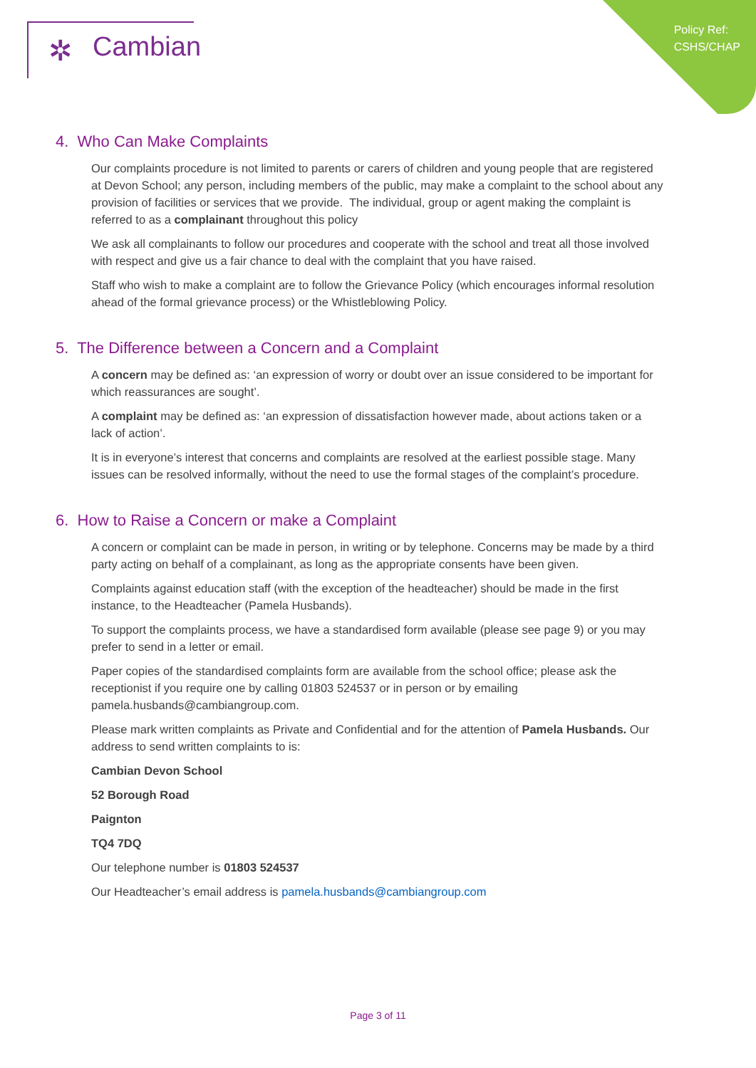✲ Cambian
Policy Ref:
CSHS/CHAP
4. Who Can Make Complaints
Our complaints procedure is not limited to parents or carers of children and young people that are registered at Devon School; any person, including members of the public, may make a complaint to the school about any provision of facilities or services that we provide. The individual, group or agent making the complaint is referred to as a complainant throughout this policy
We ask all complainants to follow our procedures and cooperate with the school and treat all those involved with respect and give us a fair chance to deal with the complaint that you have raised.
Staff who wish to make a complaint are to follow the Grievance Policy (which encourages informal resolution ahead of the formal grievance process) or the Whistleblowing Policy.
5. The Difference between a Concern and a Complaint
A concern may be defined as: ‘an expression of worry or doubt over an issue considered to be important for which reassurances are sought’.
A complaint may be defined as: ‘an expression of dissatisfaction however made, about actions taken or a lack of action’.
It is in everyone’s interest that concerns and complaints are resolved at the earliest possible stage. Many issues can be resolved informally, without the need to use the formal stages of the complaint’s procedure.
6. How to Raise a Concern or make a Complaint
A concern or complaint can be made in person, in writing or by telephone. Concerns may be made by a third party acting on behalf of a complainant, as long as the appropriate consents have been given.
Complaints against education staff (with the exception of the headteacher) should be made in the first instance, to the Headteacher (Pamela Husbands).
To support the complaints process, we have a standardised form available (please see page 9) or you may prefer to send in a letter or email.
Paper copies of the standardised complaints form are available from the school office; please ask the receptionist if you require one by calling 01803 524537 or in person or by emailing pamela.husbands@cambiangroup.com.
Please mark written complaints as Private and Confidential and for the attention of Pamela Husbands. Our address to send written complaints to is:
Cambian Devon School
52 Borough Road
Paignton
TQ4 7DQ
Our telephone number is 01803 524537
Our Headteacher’s email address is pamela.husbands@cambiangroup.com
Page 3 of 11